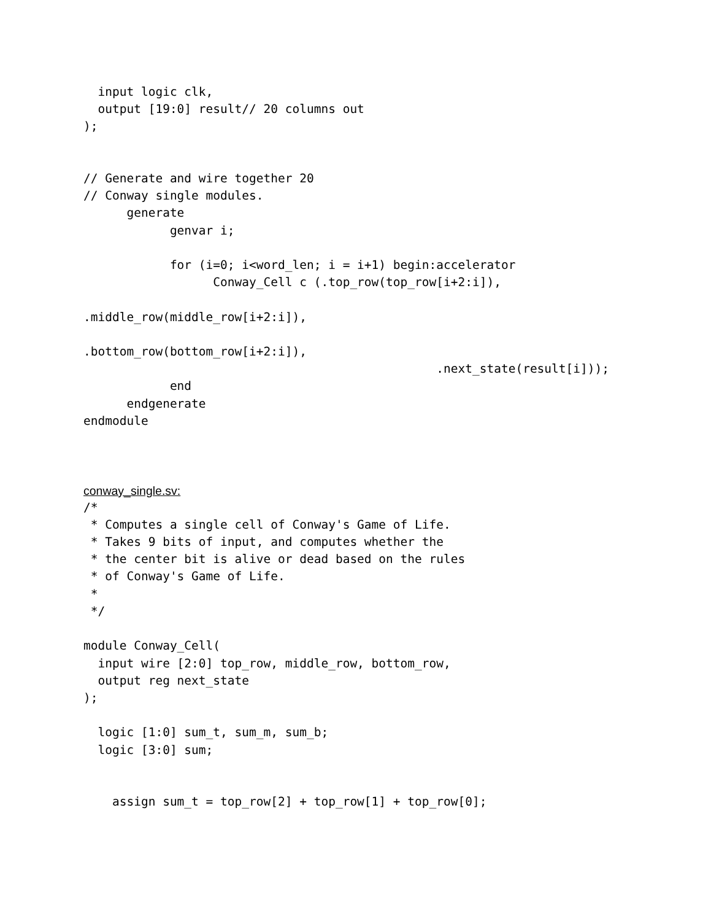input logic clk,
  output [19:0] result// 20 columns out
);


// Generate and wire together 20
// Conway single modules.
      generate
            genvar i;

            for (i=0; i<word_len; i = i+1) begin:accelerator
                  Conway_Cell c (.top_row(top_row[i+2:i]),

.middle_row(middle_row[i+2:i]),

.bottom_row(bottom_row[i+2:i]),
                                                 .next_state(result[i]));
            end
      endgenerate
endmodule
conway_single.sv:
/*
 * Computes a single cell of Conway's Game of Life.
 * Takes 9 bits of input, and computes whether the
 * the center bit is alive or dead based on the rules
 * of Conway's Game of Life.
 *
 */

module Conway_Cell(
  input wire [2:0] top_row, middle_row, bottom_row,
  output reg next_state
);

  logic [1:0] sum_t, sum_m, sum_b;
  logic [3:0] sum;


    assign sum_t = top_row[2] + top_row[1] + top_row[0];